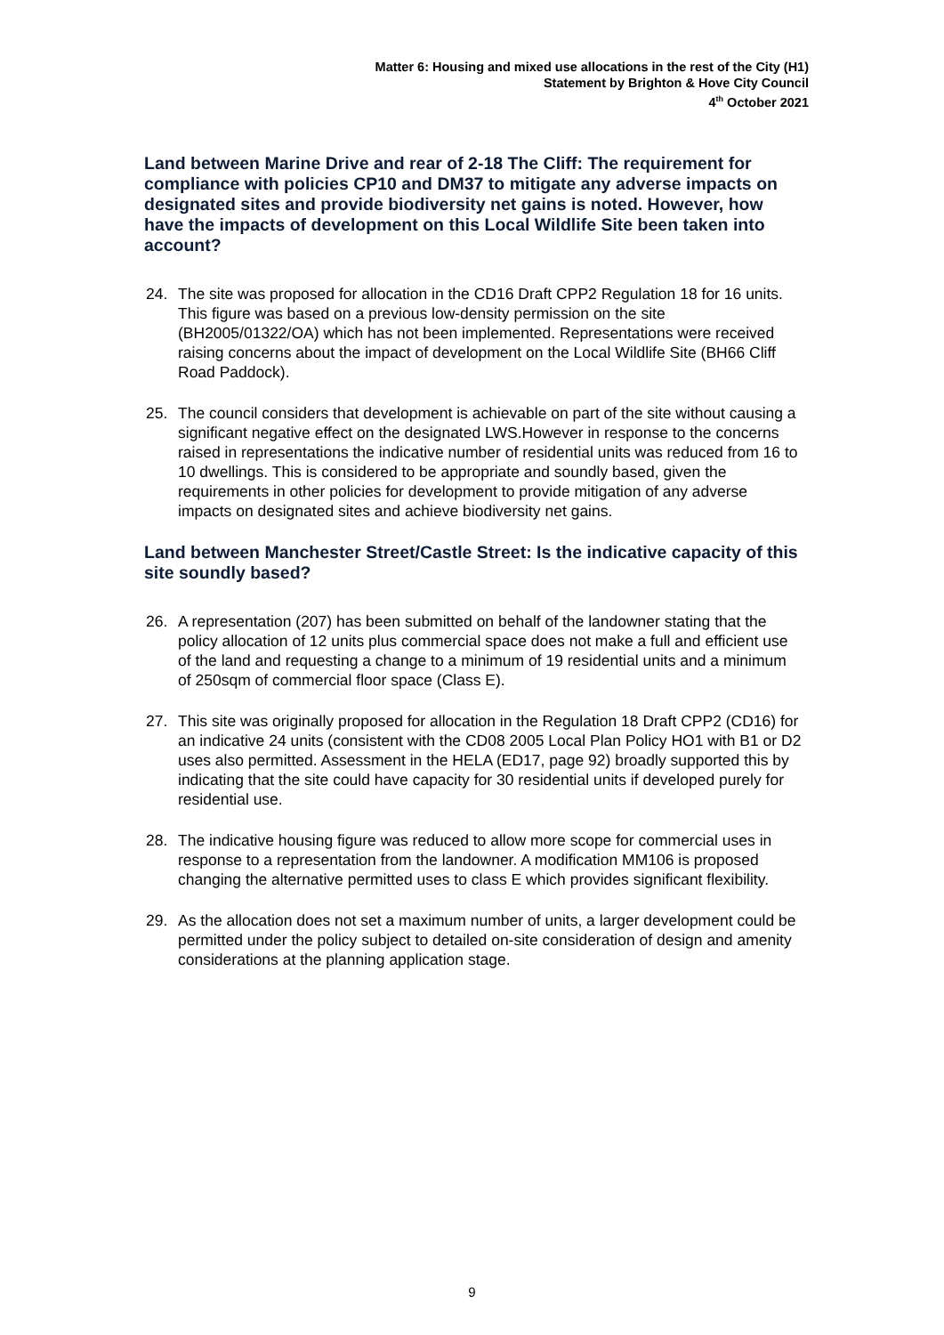Matter 6: Housing and mixed use allocations in the rest of the City (H1)
Statement by Brighton & Hove City Council
4<sup>th</sup> October 2021
Land between Marine Drive and rear of 2-18 The Cliff: The requirement for compliance with policies CP10 and DM37 to mitigate any adverse impacts on designated sites and provide biodiversity net gains is noted. However, how have the impacts of development on this Local Wildlife Site been taken into account?
24. The site was proposed for allocation in the CD16 Draft CPP2 Regulation 18 for 16 units. This figure was based on a previous low-density permission on the site (BH2005/01322/OA) which has not been implemented. Representations were received raising concerns about the impact of development on the Local Wildlife Site (BH66 Cliff Road Paddock).
25. The council considers that development is achievable on part of the site without causing a significant negative effect on the designated LWS.However in response to the concerns raised in representations the indicative number of residential units was reduced from 16 to 10 dwellings. This is considered to be appropriate and soundly based, given the requirements in other policies for development to provide mitigation of any adverse impacts on designated sites and achieve biodiversity net gains.
Land between Manchester Street/Castle Street: Is the indicative capacity of this site soundly based?
26. A representation (207) has been submitted on behalf of the landowner stating that the policy allocation of 12 units plus commercial space does not make a full and efficient use of the land and requesting a change to a minimum of 19 residential units and a minimum of 250sqm of commercial floor space (Class E).
27. This site was originally proposed for allocation in the Regulation 18 Draft CPP2 (CD16) for an indicative 24 units (consistent with the CD08 2005 Local Plan Policy HO1 with B1 or D2 uses also permitted. Assessment in the HELA (ED17, page 92) broadly supported this by indicating that the site could have capacity for 30 residential units if developed purely for residential use.
28. The indicative housing figure was reduced to allow more scope for commercial uses in response to a representation from the landowner. A modification MM106 is proposed changing the alternative permitted uses to class E which provides significant flexibility.
29. As the allocation does not set a maximum number of units, a larger development could be permitted under the policy subject to detailed on-site consideration of design and amenity considerations at the planning application stage.
9